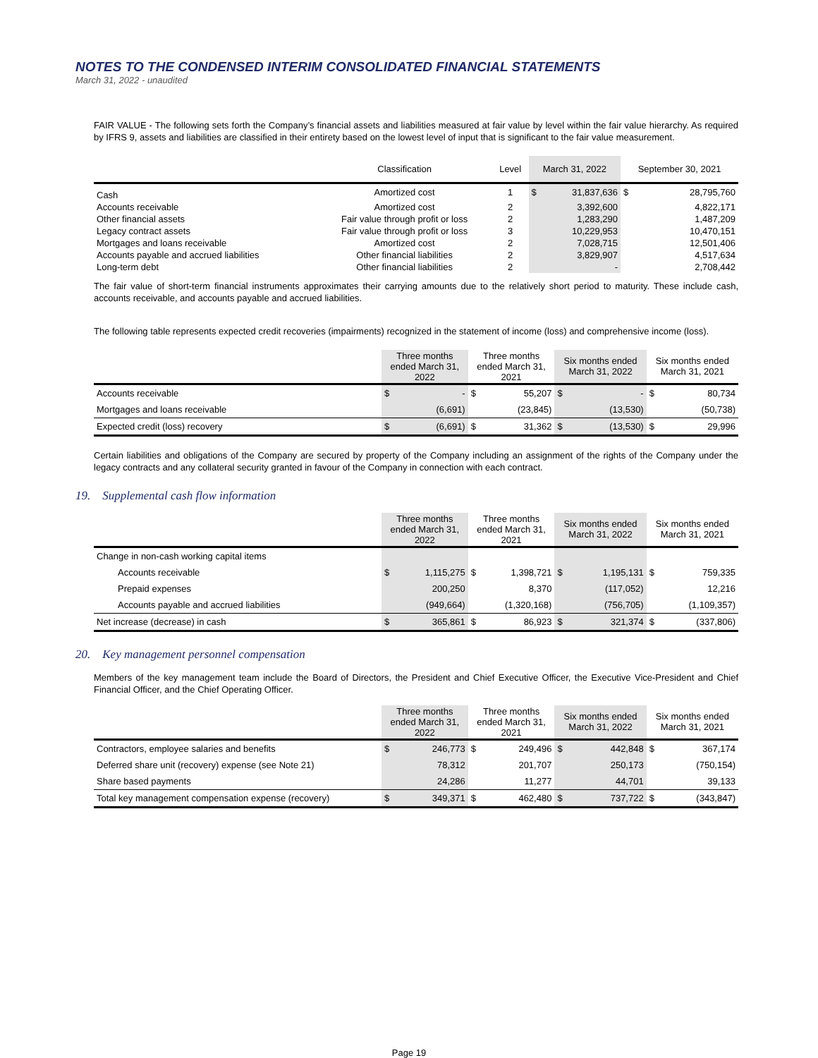NOTES TO THE CONDENSED INTERIM CONSOLIDATED FINANCIAL STATEMENTS
March 31, 2022 - unaudited
FAIR VALUE - The following sets forth the Company’s financial assets and liabilities measured at fair value by level within the fair value hierarchy. As required by IFRS 9, assets and liabilities are classified in their entirety based on the lowest level of input that is significant to the fair value measurement.
| | Classification | Level | March 31, 2022 | | September 30, 2021 | |
| --- | --- | --- | --- | --- | --- | --- |
| Cash | Amortized cost | 1 | $ | 31,837,636 | $ | 28,795,760 |
| Accounts receivable | Amortized cost | 2 | | 3,392,600 | | 4,822,171 |
| Other financial assets | Fair value through profit or loss | 2 | | 1,283,290 | | 1,487,209 |
| Legacy contract assets | Fair value through profit or loss | 3 | | 10,229,953 | | 10,470,151 |
| Mortgages and loans receivable | Amortized cost | 2 | | 7,028,715 | | 12,501,406 |
| Accounts payable and accrued liabilities | Other financial liabilities | 2 | | 3,829,907 | | 4,517,634 |
| Long-term debt | Other financial liabilities | 2 | | - | | 2,708,442 |
The fair value of short-term financial instruments approximates their carrying amounts due to the relatively short period to maturity. These include cash, accounts receivable, and accounts payable and accrued liabilities.
The following table represents expected credit recoveries (impairments) recognized in the statement of income (loss) and comprehensive income (loss).
| | Three months ended March 31, 2022 | | Three months ended March 31, 2021 | | Six months ended March 31, 2022 | | Six months ended March 31, 2021 | |
| --- | --- | --- | --- | --- | --- | --- | --- | --- |
| Accounts receivable | $ | - | $ | 55,207 | $ | - | $ | 80,734 |
| Mortgages and loans receivable | | (6,691) | | (23,845) | | (13,530) | | (50,738) |
| Expected credit (loss) recovery | $ | (6,691) | $ | 31,362 | $ | (13,530) | $ | 29,996 |
Certain liabilities and obligations of the Company are secured by property of the Company including an assignment of the rights of the Company under the legacy contracts and any collateral security granted in favour of the Company in connection with each contract.
19. Supplemental cash flow information
| | Three months ended March 31, 2022 | | Three months ended March 31, 2021 | | Six months ended March 31, 2022 | | Six months ended March 31, 2021 | |
| --- | --- | --- | --- | --- | --- | --- | --- | --- |
| Change in non-cash working capital items | | | | | | | | |
| Accounts receivable | $ | 1,115,275 | $ | 1,398,721 | $ | 1,195,131 | $ | 759,335 |
| Prepaid expenses | | 200,250 | | 8,370 | | (117,052) | | 12,216 |
| Accounts payable and accrued liabilities | | (949,664) | | (1,320,168) | | (756,705) | | (1,109,357) |
| Net increase (decrease) in cash | $ | 365,861 | $ | 86,923 | $ | 321,374 | $ | (337,806) |
20. Key management personnel compensation
Members of the key management team include the Board of Directors, the President and Chief Executive Officer, the Executive Vice-President and Chief Financial Officer, and the Chief Operating Officer.
| | Three months ended March 31, 2022 | | Three months ended March 31, 2021 | | Six months ended March 31, 2022 | | Six months ended March 31, 2021 | |
| --- | --- | --- | --- | --- | --- | --- | --- | --- |
| Contractors, employee salaries and benefits | $ | 246,773 | $ | 249,496 | $ | 442,848 | $ | 367,174 |
| Deferred share unit (recovery) expense (see Note 21) | | 78,312 | | 201,707 | | 250,173 | | (750,154) |
| Share based payments | | 24,286 | | 11,277 | | 44,701 | | 39,133 |
| Total key management compensation expense (recovery) | $ | 349,371 | $ | 462,480 | $ | 737,722 | $ | (343,847) |
Page 19